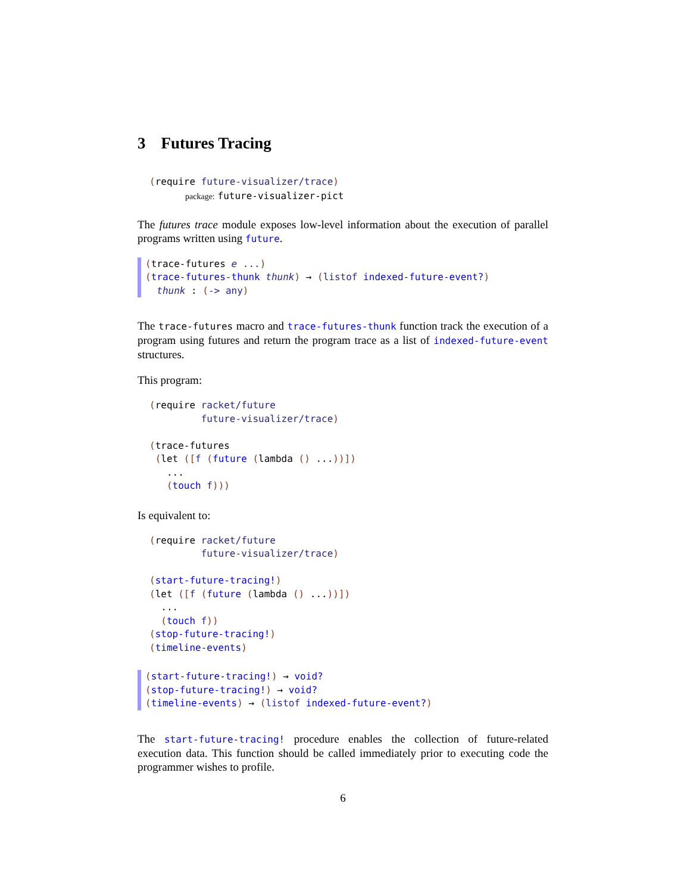3 Futures Tracing
(require future-visualizer/trace)
package: future-visualizer-pict
The futures trace module exposes low-level information about the execution of parallel programs written using future.
(trace-futures e ...)
(trace-futures-thunk thunk) → (listof indexed-future-event?)
  thunk : (-> any)
The trace-futures macro and trace-futures-thunk function track the execution of a program using futures and return the program trace as a list of indexed-future-event structures.
This program:
(require racket/future
         future-visualizer/trace)

(trace-futures
 (let ([f (future (lambda () ...))])
   ...
   (touch f)))
Is equivalent to:
(require racket/future
         future-visualizer/trace)

(start-future-tracing!)
(let ([f (future (lambda () ...))])
  ...
  (touch f))
(stop-future-tracing!)
(timeline-events)
(start-future-tracing!) → void?
(stop-future-tracing!) → void?
(timeline-events) → (listof indexed-future-event?)
The start-future-tracing! procedure enables the collection of future-related execution data. This function should be called immediately prior to executing code the programmer wishes to profile.
6